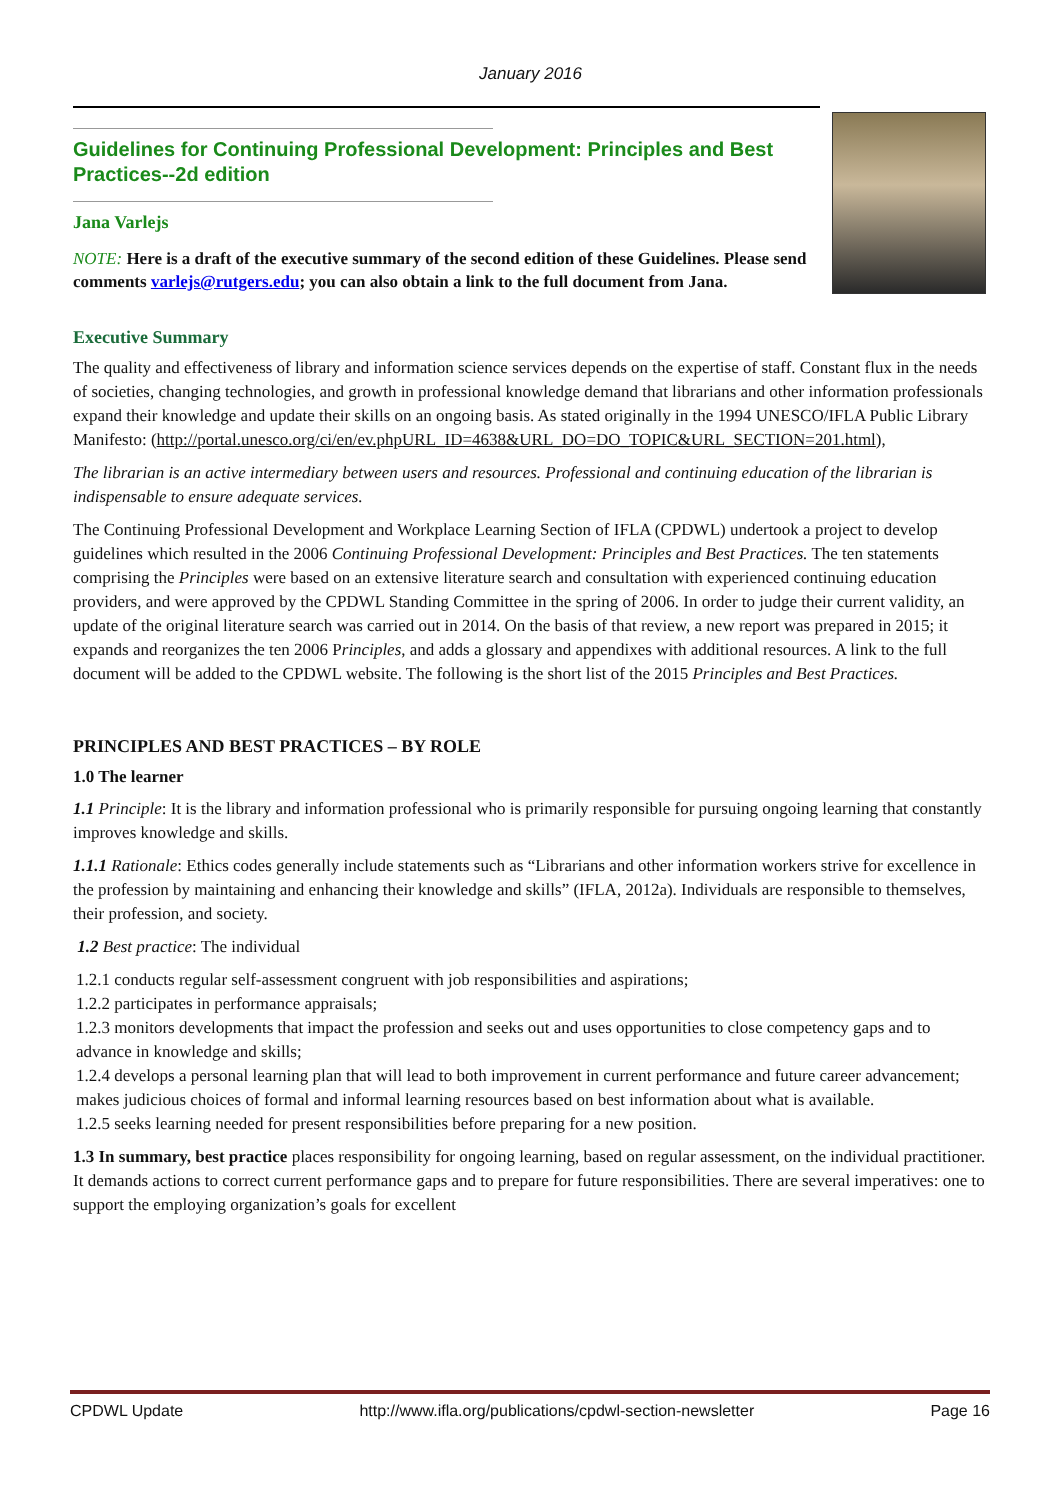January 2016
Guidelines for Continuing Professional Development: Principles and Best Practices--2d edition
Jana Varlejs
NOTE: Here is a draft of the executive summary of the second edition of these Guidelines. Please send comments varlejs@rutgers.edu; you can also obtain a link to the full document from Jana.
Executive Summary
The quality and effectiveness of library and information science services depends on the expertise of staff. Constant flux in the needs of societies, changing technologies, and growth in professional knowledge demand that librarians and other information professionals expand their knowledge and update their skills on an ongoing basis. As stated originally in the 1994 UNESCO/IFLA Public Library Manifesto: (http://portal.unesco.org/ci/en/ev.phpURL_ID=4638&URL_DO=DO_TOPIC&URL_SECTION=201.html),
The librarian is an active intermediary between users and resources. Professional and continuing education of the librarian is indispensable to ensure adequate services.
The Continuing Professional Development and Workplace Learning Section of IFLA (CPDWL) undertook a project to develop guidelines which resulted in the 2006 Continuing Professional Development: Principles and Best Practices. The ten statements comprising the Principles were based on an extensive literature search and consultation with experienced continuing education providers, and were approved by the CPDWL Standing Committee in the spring of 2006. In order to judge their current validity, an update of the original literature search was carried out in 2014. On the basis of that review, a new report was prepared in 2015; it expands and reorganizes the ten 2006 Principles, and adds a glossary and appendixes with additional resources. A link to the full document will be added to the CPDWL website. The following is the short list of the 2015 Principles and Best Practices.
PRINCIPLES AND BEST PRACTICES – BY ROLE
1.0 The learner
1.1 Principle: It is the library and information professional who is primarily responsible for pursuing ongoing learning that constantly improves knowledge and skills.
1.1.1 Rationale: Ethics codes generally include statements such as “Librarians and other information workers strive for excellence in the profession by maintaining and enhancing their knowledge and skills” (IFLA, 2012a). Individuals are responsible to themselves, their profession, and society.
1.2 Best practice: The individual
1.2.1 conducts regular self-assessment congruent with job responsibilities and aspirations;
1.2.2 participates in performance appraisals;
1.2.3 monitors developments that impact the profession and seeks out and uses opportunities to close competency gaps and to advance in knowledge and skills;
1.2.4 develops a personal learning plan that will lead to both improvement in current performance and future career advancement; makes judicious choices of formal and informal learning resources based on best information about what is available.
1.2.5 seeks learning needed for present responsibilities before preparing for a new position.
1.3 In summary, best practice places responsibility for ongoing learning, based on regular assessment, on the individual practitioner. It demands actions to correct current performance gaps and to prepare for future responsibilities. There are several imperatives: one to support the employing organization’s goals for excellent
CPDWL Update http://www.ifla.org/publications/cpdwl-section-newsletter Page 16